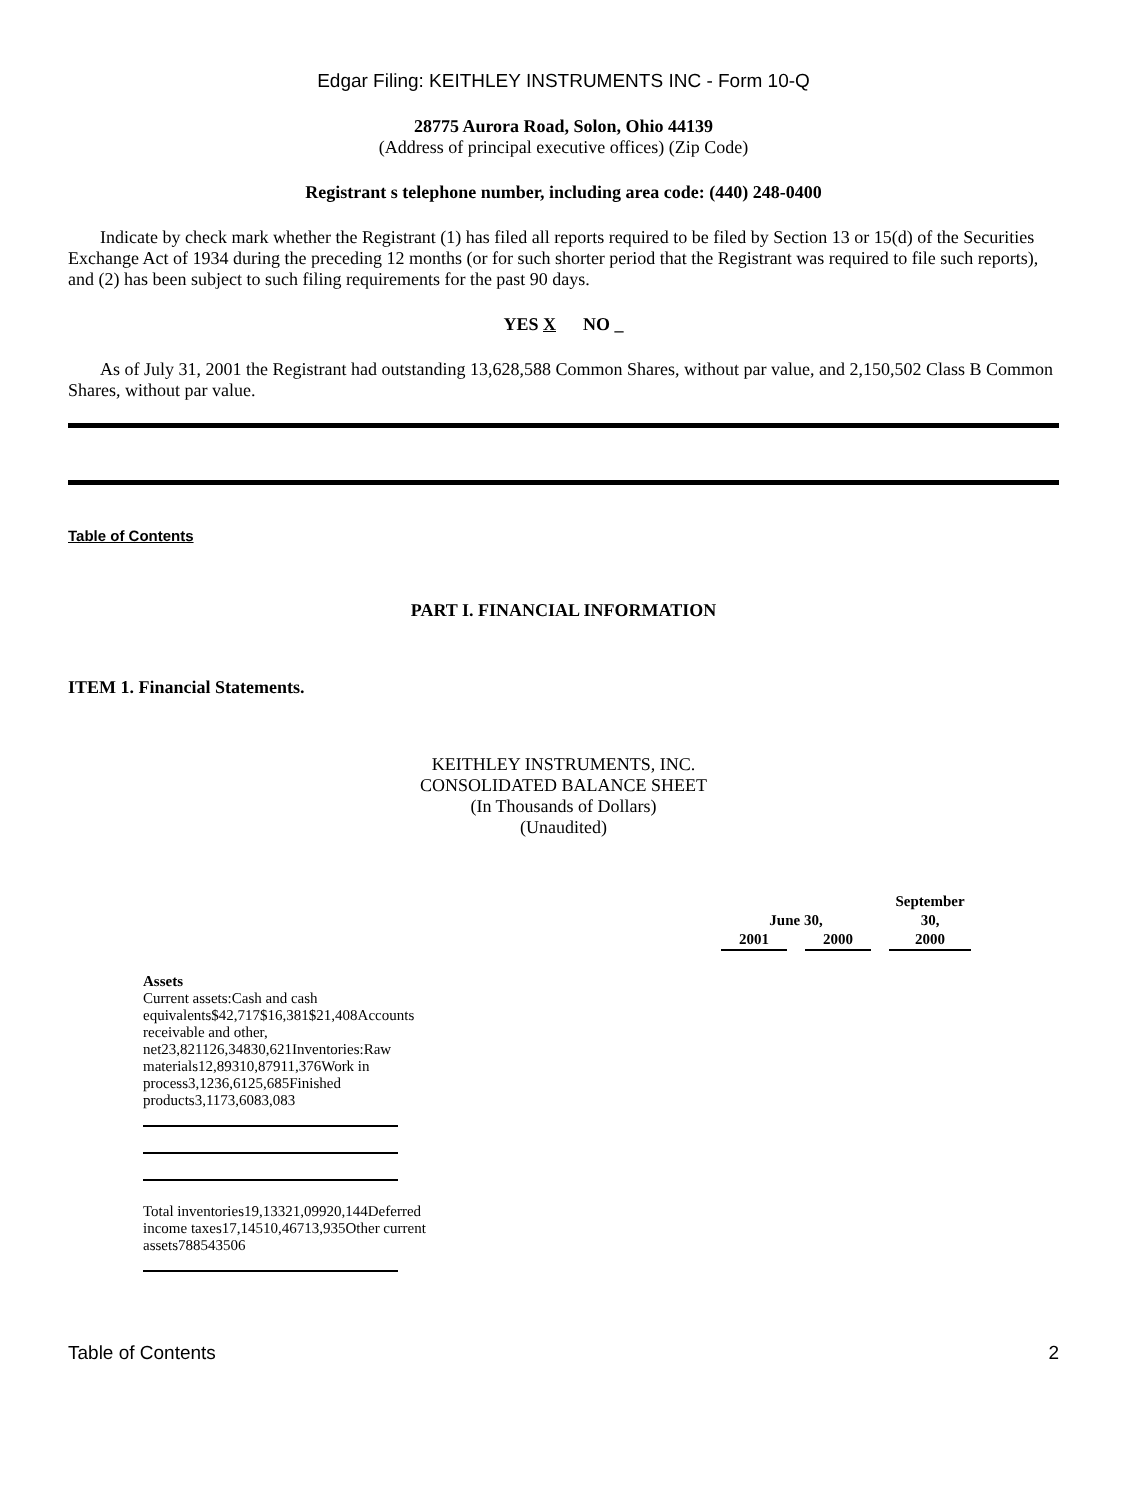Edgar Filing: KEITHLEY INSTRUMENTS INC - Form 10-Q
28775 Aurora Road, Solon, Ohio 44139
(Address of principal executive offices) (Zip Code)
Registrant s telephone number, including area code: (440) 248-0400
Indicate by check mark whether the Registrant (1) has filed all reports required to be filed by Section 13 or 15(d) of the Securities Exchange Act of 1934 during the preceding 12 months (or for such shorter period that the Registrant was required to file such reports), and (2) has been subject to such filing requirements for the past 90 days.
YES X NO _
As of July 31, 2001 the Registrant had outstanding 13,628,588 Common Shares, without par value, and 2,150,502 Class B Common Shares, without par value.
Table of Contents
PART I. FINANCIAL INFORMATION
ITEM 1. Financial Statements.
KEITHLEY INSTRUMENTS, INC.
CONSOLIDATED BALANCE SHEET
(In Thousands of Dollars)
(Unaudited)
| | | September |
| --- | --- | --- |
| June 30, | | 30, |
| 2001 | 2000 | 2000 |
Assets
Current assets:Cash and cash equivalents$42,717$16,381$21,408Accounts receivable and other, net23,821126,34830,621Inventories:Raw materials12,89310,87911,376Work in process3,1236,6125,685Finished products3,1173,6083,083
Total inventories19,13321,09920,144Deferred income taxes17,14510,46713,935Other current assets788543506
Table of Contents 2